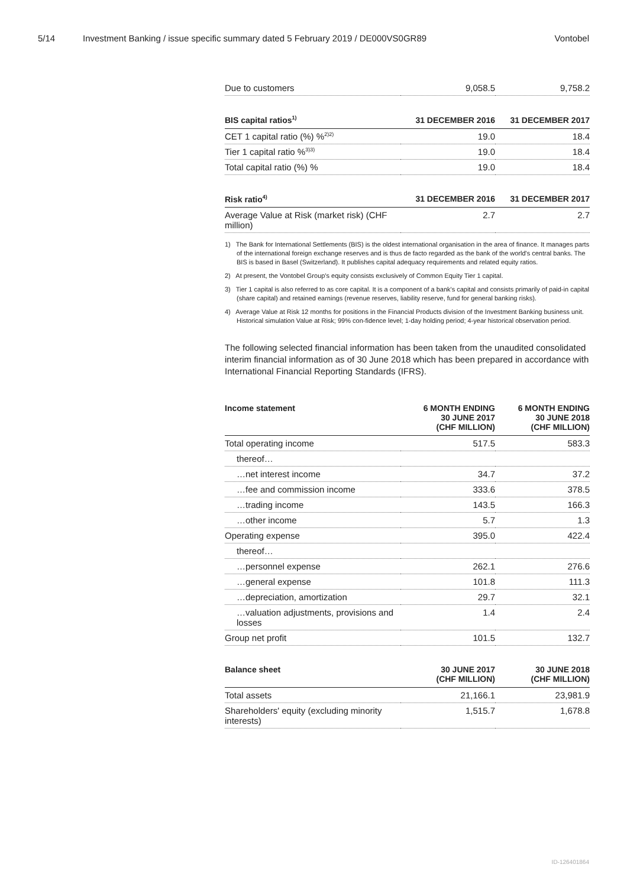5/14 Investment Banking / issue specific summary dated 5 February 2019 / DE000VS0GR89 Vontobel
| Due to customers | 9,058.5 | 9,758.2 |
| BIS capital ratios<sup>1)</sup> | 31 DECEMBER 2016 | 31 DECEMBER 2017 |
| --- | --- | --- |
| CET 1 capital ratio (%) %<sup>2)2)</sup> | 19.0 | 18.4 |
| Tier 1 capital ratio %<sup>3)3)</sup> | 19.0 | 18.4 |
| Total capital ratio (%) % | 19.0 | 18.4 |
| Risk ratio<sup>4)</sup> | 31 DECEMBER 2016 | 31 DECEMBER 2017 |
| --- | --- | --- |
| Average Value at Risk (market risk) (CHF million) | 2.7 | 2.7 |
1) The Bank for International Settlements (BIS) is the oldest international organisation in the area of finance. It manages parts of the international foreign exchange reserves and is thus de facto regarded as the bank of the world's central banks. The BIS is based in Basel (Switzerland). It publishes capital adequacy requirements and related equity ratios.
2) At present, the Vontobel Group's equity consists exclusively of Common Equity Tier 1 capital.
3) Tier 1 capital is also referred to as core capital. It is a component of a bank's capital and consists primarily of paid-in capital (share capital) and retained earnings (revenue reserves, liability reserve, fund for general banking risks).
4) Average Value at Risk 12 months for positions in the Financial Products division of the Investment Banking business unit. Historical simulation Value at Risk; 99% con-fidence level; 1-day holding period; 4-year historical observation period.
The following selected financial information has been taken from the unaudited consolidated interim financial information as of 30 June 2018 which has been prepared in accordance with International Financial Reporting Standards (IFRS).
| Income statement | 6 MONTH ENDING 30 JUNE 2017 (CHF MILLION) | 6 MONTH ENDING 30 JUNE 2018 (CHF MILLION) |
| --- | --- | --- |
| Total operating income | 517.5 | 583.3 |
| thereof… | | |
| …net interest income | 34.7 | 37.2 |
| …fee and commission income | 333.6 | 378.5 |
| …trading income | 143.5 | 166.3 |
| …other income | 5.7 | 1.3 |
| Operating expense | 395.0 | 422.4 |
| thereof… | | |
| …personnel expense | 262.1 | 276.6 |
| …general expense | 101.8 | 111.3 |
| …depreciation, amortization | 29.7 | 32.1 |
| …valuation adjustments, provisions and losses | 1.4 | 2.4 |
| Group net profit | 101.5 | 132.7 |
| Balance sheet | 30 JUNE 2017 (CHF MILLION) | 30 JUNE 2018 (CHF MILLION) |
| --- | --- | --- |
| Total assets | 21,166.1 | 23,981.9 |
| Shareholders' equity (excluding minority interests) | 1,515.7 | 1,678.8 |
ID-126401864